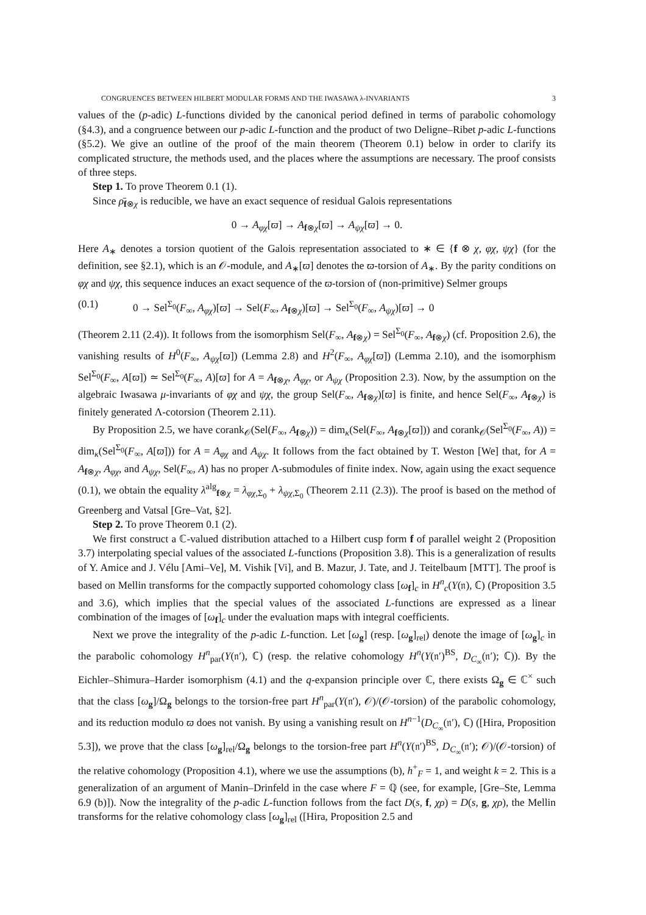CONGRUENCES BETWEEN HILBERT MODULAR FORMS AND THE IWASAWA λ-INVARIANTS 3
values of the (p-adic) L-functions divided by the canonical period defined in terms of parabolic cohomology (§4.3), and a congruence between our p-adic L-function and the product of two Deligne–Ribet p-adic L-functions (§5.2). We give an outline of the proof of the main theorem (Theorem 0.1) below in order to clarify its complicated structure, the methods used, and the places where the assumptions are necessary. The proof consists of three steps.
Step 1. To prove Theorem 0.1 (1).
Since ρ̄<sub>f⊗χ</sub> is reducible, we have an exact sequence of residual Galois representations
0 → A<sub>φχ</sub>[ϖ] → A<sub>f⊗χ</sub>[ϖ] → A<sub>ψχ</sub>[ϖ] → 0.
Here A<sub>∗</sub> denotes a torsion quotient of the Galois representation associated to ∗ ∈ {f ⊗ χ, φχ, ψχ} (for the definition, see §2.1), which is an 𝒪-module, and A<sub>∗</sub>[ϖ] denotes the ϖ-torsion of A<sub>∗</sub>. By the parity conditions on φχ and ψχ, this sequence induces an exact sequence of the ϖ-torsion of (non-primitive) Selmer groups
(0.1) 0 → Sel<sup>Σ<sub>0</sub></sup>(F<sub>∞</sub>, A<sub>φχ</sub>)[ϖ] → Sel(F<sub>∞</sub>, A<sub>f⊗χ</sub>)[ϖ] → Sel<sup>Σ<sub>0</sub></sup>(F<sub>∞</sub>, A<sub>ψχ</sub>)[ϖ] → 0
(Theorem 2.11 (2.4)). It follows from the isomorphism Sel(F<sub>∞</sub>, A<sub>f⊗χ</sub>) = Sel<sup>Σ<sub>0</sub></sup>(F<sub>∞</sub>, A<sub>f⊗χ</sub>) (cf. Proposition 2.6), the vanishing results of H<sup>0</sup>(F<sub>∞</sub>, A<sub>ψχ</sub>[ϖ]) (Lemma 2.8) and H<sup>2</sup>(F<sub>∞</sub>, A<sub>φχ</sub>[ϖ]) (Lemma 2.10), and the isomorphism Sel<sup>Σ<sub>0</sub></sup>(F<sub>∞</sub>, A[ϖ]) ≃ Sel<sup>Σ<sub>0</sub></sup>(F<sub>∞</sub>, A)[ϖ] for A = A<sub>f⊗χ</sub>, A<sub>φχ</sub>, or A<sub>ψχ</sub> (Proposition 2.3). Now, by the assumption on the algebraic Iwasawa μ-invariants of φχ and ψχ, the group Sel(F<sub>∞</sub>, A<sub>f⊗χ</sub>)[ϖ] is finite, and hence Sel(F<sub>∞</sub>, A<sub>f⊗χ</sub>) is finitely generated Λ-cotorsion (Theorem 2.11).
By Proposition 2.5, we have corank<sub>𝒪</sub>(Sel(F<sub>∞</sub>, A<sub>f⊗χ</sub>)) = dim<sub>κ</sub>(Sel(F<sub>∞</sub>, A<sub>f⊗χ</sub>[ϖ])) and corank<sub>𝒪</sub>(Sel<sup>Σ<sub>0</sub></sup>(F<sub>∞</sub>, A)) = dim<sub>κ</sub>(Sel<sup>Σ<sub>0</sub></sup>(F<sub>∞</sub>, A[ϖ])) for A = A<sub>φχ</sub> and A<sub>ψχ</sub>. It follows from the fact obtained by T. Weston [We] that, for A = A<sub>f⊗χ</sub>, A<sub>φχ</sub>, and A<sub>ψχ</sub>, Sel(F<sub>∞</sub>, A) has no proper Λ-submodules of finite index. Now, again using the exact sequence (0.1), we obtain the equality λ<sup>alg</sup><sub>f⊗χ</sub> = λ<sub>φχ,Σ<sub>0</sub></sub> + λ<sub>ψχ,Σ<sub>0</sub></sub> (Theorem 2.11 (2.3)). The proof is based on the method of Greenberg and Vatsal [Gre–Vat, §2].
Step 2. To prove Theorem 0.1 (2).
We first construct a ℂ-valued distribution attached to a Hilbert cusp form f of parallel weight 2 (Proposition 3.7) interpolating special values of the associated L-functions (Proposition 3.8). This is a generalization of results of Y. Amice and J. Vélu [Ami–Ve], M. Vishik [Vi], and B. Mazur, J. Tate, and J. Teitelbaum [MTT]. The proof is based on Mellin transforms for the compactly supported cohomology class [ω<sub>f</sub>]<sub>c</sub> in H<sup>n</sup><sub>c</sub>(Y(𝔫), ℂ) (Proposition 3.5 and 3.6), which implies that the special values of the associated L-functions are expressed as a linear combination of the images of [ω<sub>f</sub>]<sub>c</sub> under the evaluation maps with integral coefficients.
Next we prove the integrality of the p-adic L-function. Let [ω<sub>g</sub>] (resp. [ω<sub>g</sub>]<sub>rel</sub>) denote the image of [ω<sub>g</sub>]<sub>c</sub> in the parabolic cohomology H<sup>n</sup><sub>par</sub>(Y(𝔫′), ℂ) (resp. the relative cohomology H<sup>n</sup>(Y(𝔫′)<sup>BS</sup>, D<sub>C<sub>∞</sub></sub>(𝔫′); ℂ)). By the Eichler–Shimura–Harder isomorphism (4.1) and the q-expansion principle over ℂ, there exists Ω<sub>g</sub> ∈ ℂ<sup>×</sup> such that the class [ω<sub>g</sub>]/Ω<sub>g</sub> belongs to the torsion-free part H<sup>n</sup><sub>par</sub>(Y(𝔫′), 𝒪)/(𝒪-torsion) of the parabolic cohomology, and its reduction modulo ϖ does not vanish. By using a vanishing result on H<sup>n−1</sup>(D<sub>C<sub>∞</sub></sub>(𝔫′), ℂ) ([Hira, Proposition 5.3]), we prove that the class [ω<sub>g</sub>]<sub>rel</sub>/Ω<sub>g</sub> belongs to the torsion-free part H<sup>n</sup>(Y(𝔫′)<sup>BS</sup>, D<sub>C<sub>∞</sub></sub>(𝔫′); 𝒪)/(𝒪-torsion) of the relative cohomology (Proposition 4.1), where we use the assumptions (b), h<sup>+</sup><sub>F</sub> = 1, and weight k = 2. This is a generalization of an argument of Manin–Drinfeld in the case where F = ℚ (see, for example, [Gre–Ste, Lemma 6.9 (b)]). Now the integrality of the p-adic L-function follows from the fact D(s, f, χρ) = D(s, g, χρ), the Mellin transforms for the relative cohomology class [ω<sub>g</sub>]<sub>rel</sub> ([Hira, Proposition 2.5 and